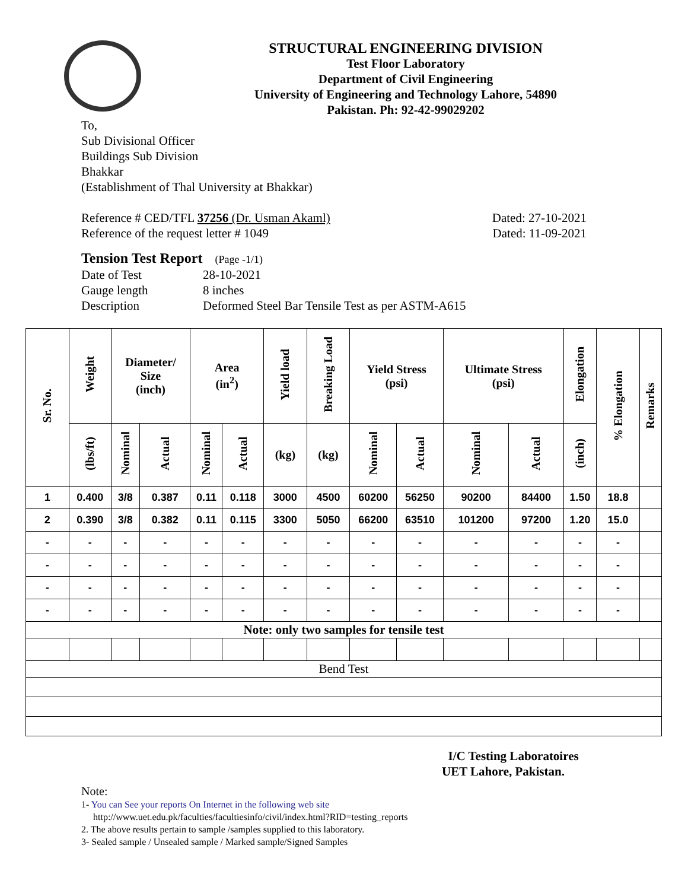STRUCTURAL ENGINEERING DIVISION
Test Floor Laboratory
Department of Civil Engineering
University of Engineering and Technology Lahore, 54890
Pakistan. Ph: 92-42-99029202
To,
Sub Divisional Officer
Buildings Sub Division
Bhakkar
(Establishment of Thal University at Bhakkar)
Reference # CED/TFL 37256 (Dr. Usman Akaml) Dated: 27-10-2021
Reference of the request letter # 1049 Dated: 11-09-2021
Tension Test Report (Page -1/1)
| Date of Test | 28-10-2021 |
| Gauge length | 8 inches |
| Description | Deformed Steel Bar Tensile Test as per ASTM-A615 |
| Sr. No. | Weight | Diameter/ Size (inch) | | Area (in<sup>2</sup>) | | Yield load | Breaking Load | Yield Stress (psi) | | Ultimate Stress (psi) | | Elongation | % Elongation | Remarks |
| --- | --- | --- | --- | --- | --- | --- | --- | --- | --- | --- | --- | --- | --- | --- |
| | (lbs/ft) | Nominal | Actual | Nominal | Actual | (kg) | (kg) | Nominal | Actual | Nominal | Actual | (inch) | | |
| 1 | 0.400 | 3/8 | 0.387 | 0.11 | 0.118 | 3000 | 4500 | 60200 | 56250 | 90200 | 84400 | 1.50 | 18.8 | |
| 2 | 0.390 | 3/8 | 0.382 | 0.11 | 0.115 | 3300 | 5050 | 66200 | 63510 | 101200 | 97200 | 1.20 | 15.0 | |
| - | - | - | - | - | - | - | - | - | - | - | - | - | - | |
| - | - | - | - | - | - | - | - | - | - | - | - | - | - | |
| - | - | - | - | - | - | - | - | - | - | - | - | - | - | |
| - | - | - | - | - | - | - | - | - | - | - | - | - | - | |
| Note: only two samples for tensile test | | | | | | | | | | | | | | |
| Bend Test | | | | | | | | | | | | | | |
I/C Testing Laboratoires
UET Lahore, Pakistan.
Note:
1- You can See your reports On Internet in the following web site
http://www.uet.edu.pk/faculties/facultiesinfo/civil/index.html?RID=testing_reports
2. The above results pertain to sample /samples supplied to this laboratory.
3- Sealed sample / Unsealed sample / Marked sample/Signed Samples